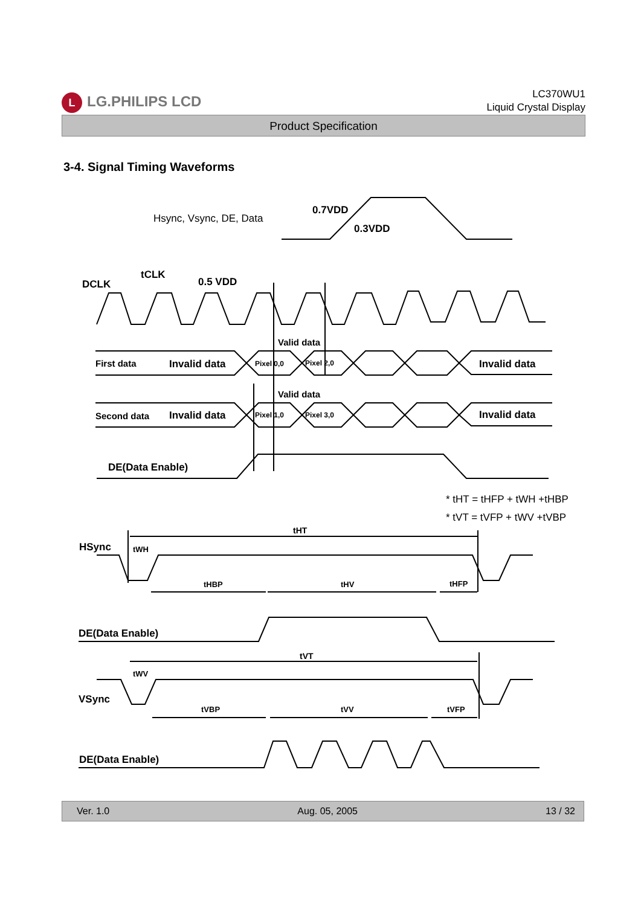L LG.PHILIPS LCD
LC370WU1
Liquid Crystal Display
Product Specification
3-4. Signal Timing Waveforms
Hsync, Vsync, DE, Data
0.7VDD
0.3VDD
DCLK
tCLK
0.5 VDD
Valid data
First data
Invalid data
Pixel 0,0
Pixel 2,0
Invalid data
Valid data
Second data
Invalid data
Pixel 1,0
Pixel 3,0
Invalid data
DE(Data Enable)
* tHT = tHFP + tWH +tHBP
* tVT = tVFP + tWV +tVBP
HSync
tHT
tWH
tHBP
tHV
tHFP
DE(Data Enable)
tVT
tWV
VSync
tVBP
tVV
tVFP
DE(Data Enable)
Ver. 1.0 Aug. 05, 2005 13 / 32